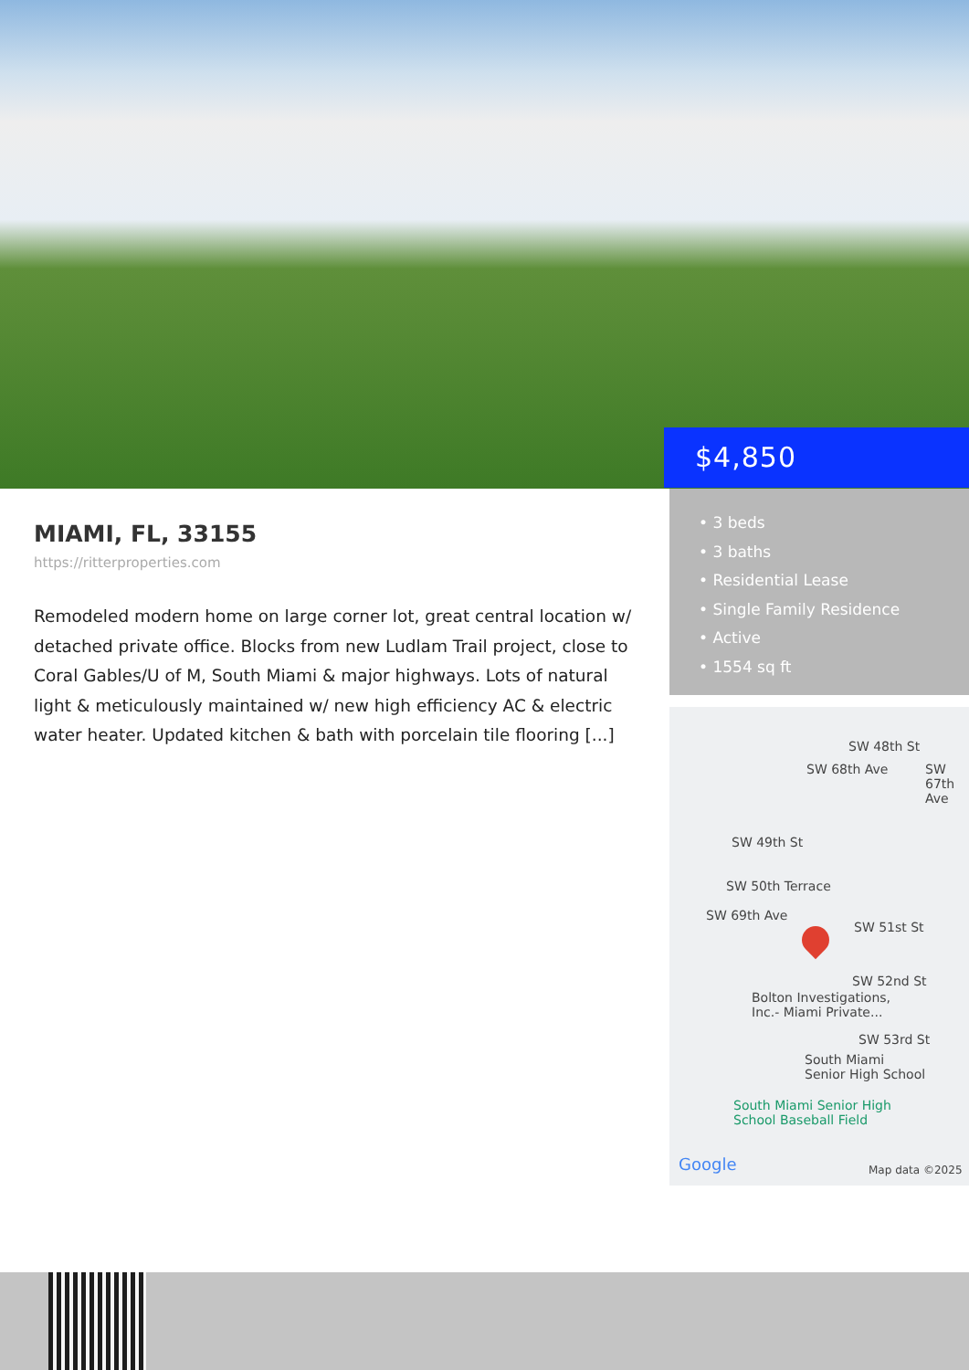$4,850
• 3 beds
• 3 baths
• Residential Lease
• Single Family Residence
• Active
• 1554 sq ft
MIAMI, FL, 33155
https://ritterproperties.com
Remodeled modern home on large corner lot, great central location w/ detached private office. Blocks from new Ludlam Trail project, close to Coral Gables/U of M, South Miami & major highways. Lots of natural light & meticulously maintained w/ new high efficiency AC & electric water heater. Updated kitchen & bath with porcelain tile flooring [...]
SW 48th St
SW 49th St
SW 50th Terrace
SW 51st St
SW 52nd St
Bolton Investigations,
Inc.- Miami Private...
SW 53rd St
South Miami
Senior High School
South Miami Senior High
School Baseball Field
SW 68th Ave SW 67th Ave
SW 69th Ave
Google Map data ©2025